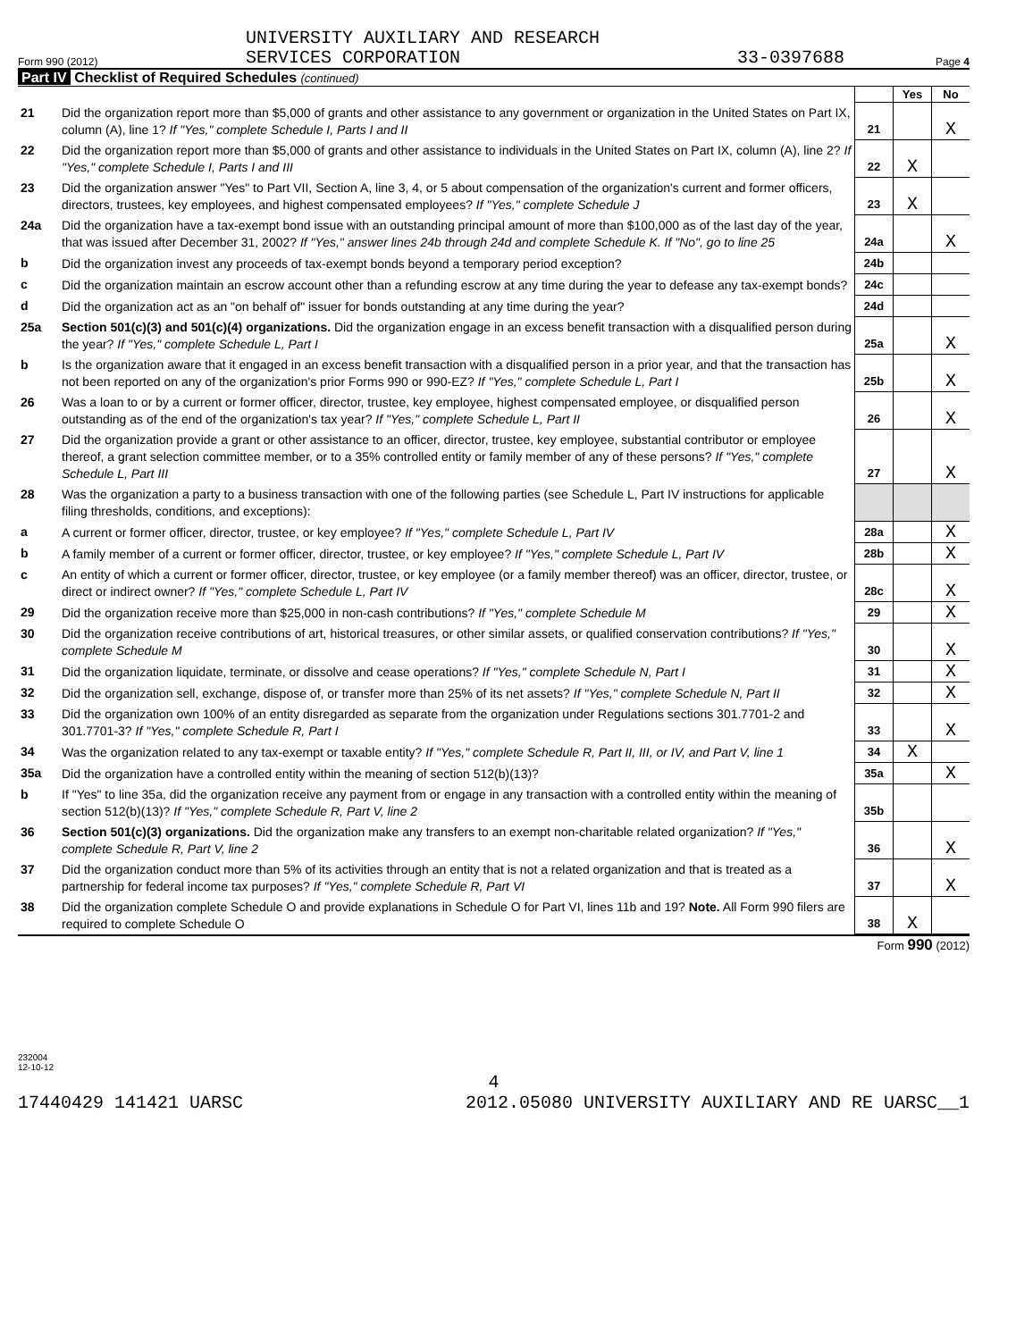Form 990 (2012)
UNIVERSITY AUXILIARY AND RESEARCH
SERVICES CORPORATION
33-0397688
Page 4
Part IV Checklist of Required Schedules (continued)
| | | | Yes | No |
| 21 | Did the organization report more than $5,000 of grants and other assistance to any government or organization in the United States on Part IX, column (A), line 1? If "Yes," complete Schedule I, Parts I and II | 21 | | X |
| 22 | Did the organization report more than $5,000 of grants and other assistance to individuals in the United States on Part IX, column (A), line 2? If "Yes," complete Schedule I, Parts I and III | 22 | X | |
| 23 | Did the organization answer "Yes" to Part VII, Section A, line 3, 4, or 5 about compensation of the organization's current and former officers, directors, trustees, key employees, and highest compensated employees? If "Yes," complete Schedule J | 23 | X | |
| 24a | Did the organization have a tax-exempt bond issue with an outstanding principal amount of more than $100,000 as of the last day of the year, that was issued after December 31, 2002? If "Yes," answer lines 24b through 24d and complete Schedule K. If "No", go to line 25 | 24a | | X |
| b | Did the organization invest any proceeds of tax-exempt bonds beyond a temporary period exception? | 24b | | |
| c | Did the organization maintain an escrow account other than a refunding escrow at any time during the year to defease any tax-exempt bonds? | 24c | | |
| d | Did the organization act as an "on behalf of" issuer for bonds outstanding at any time during the year? | 24d | | |
| 25a | Section 501(c)(3) and 501(c)(4) organizations. Did the organization engage in an excess benefit transaction with a disqualified person during the year? If "Yes," complete Schedule L, Part I | 25a | | X |
| b | Is the organization aware that it engaged in an excess benefit transaction with a disqualified person in a prior year, and that the transaction has not been reported on any of the organization's prior Forms 990 or 990-EZ? If "Yes," complete Schedule L, Part I | 25b | | X |
| 26 | Was a loan to or by a current or former officer, director, trustee, key employee, highest compensated employee, or disqualified person outstanding as of the end of the organization's tax year? If "Yes," complete Schedule L, Part II | 26 | | X |
| 27 | Did the organization provide a grant or other assistance to an officer, director, trustee, key employee, substantial contributor or employee thereof, a grant selection committee member, or to a 35% controlled entity or family member of any of these persons? If "Yes," complete Schedule L, Part III | 27 | | X |
| 28 | Was the organization a party to a business transaction with one of the following parties (see Schedule L, Part IV instructions for applicable filing thresholds, conditions, and exceptions): | | | |
| a | A current or former officer, director, trustee, or key employee? If "Yes," complete Schedule L, Part IV | 28a | | X |
| b | A family member of a current or former officer, director, trustee, or key employee? If "Yes," complete Schedule L, Part IV | 28b | | X |
| c | An entity of which a current or former officer, director, trustee, or key employee (or a family member thereof) was an officer, director, trustee, or direct or indirect owner? If "Yes," complete Schedule L, Part IV | 28c | | X |
| 29 | Did the organization receive more than $25,000 in non-cash contributions? If "Yes," complete Schedule M | 29 | | X |
| 30 | Did the organization receive contributions of art, historical treasures, or other similar assets, or qualified conservation contributions? If "Yes," complete Schedule M | 30 | | X |
| 31 | Did the organization liquidate, terminate, or dissolve and cease operations? If "Yes," complete Schedule N, Part I | 31 | | X |
| 32 | Did the organization sell, exchange, dispose of, or transfer more than 25% of its net assets? If "Yes," complete Schedule N, Part II | 32 | | X |
| 33 | Did the organization own 100% of an entity disregarded as separate from the organization under Regulations sections 301.7701-2 and 301.7701-3? If "Yes," complete Schedule R, Part I | 33 | | X |
| 34 | Was the organization related to any tax-exempt or taxable entity? If "Yes," complete Schedule R, Part II, III, or IV, and Part V, line 1 | 34 | X | |
| 35a | Did the organization have a controlled entity within the meaning of section 512(b)(13)? | 35a | | X |
| b | If "Yes" to line 35a, did the organization receive any payment from or engage in any transaction with a controlled entity within the meaning of section 512(b)(13)? If "Yes," complete Schedule R, Part V, line 2 | 35b | | |
| 36 | Section 501(c)(3) organizations. Did the organization make any transfers to an exempt non-charitable related organization? If "Yes," complete Schedule R, Part V, line 2 | 36 | | X |
| 37 | Did the organization conduct more than 5% of its activities through an entity that is not a related organization and that is treated as a partnership for federal income tax purposes? If "Yes," complete Schedule R, Part VI | 37 | | X |
| 38 | Did the organization complete Schedule O and provide explanations in Schedule O for Part VI, lines 11b and 19? Note. All Form 990 filers are required to complete Schedule O | 38 | X | |
Form 990 (2012)
232004
12-10-12
4
17440429 141421 UARSC 2012.05080 UNIVERSITY AUXILIARY AND RE UARSC__1